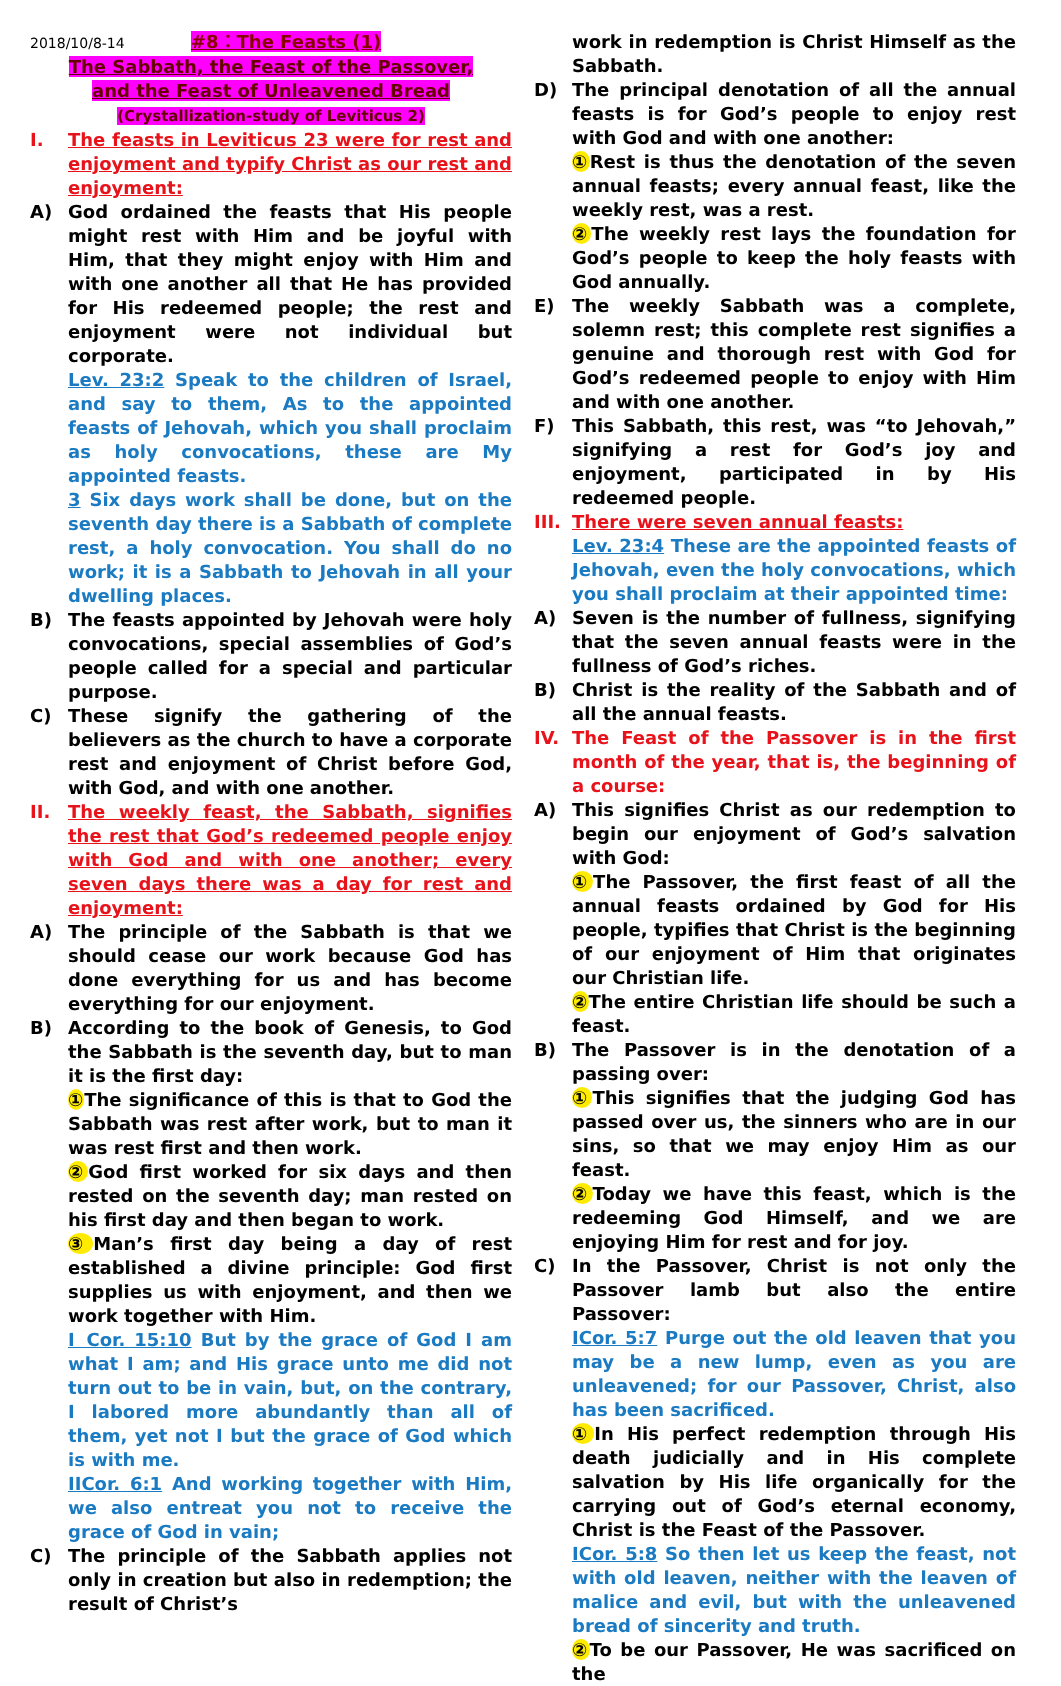2018/10/8-14 #8：The Feasts (1)
The Sabbath, the Feast of the Passover,
and the Feast of Unleavened Bread
(Crystallization-study of Leviticus 2)
I. The feasts in Leviticus 23 were for rest and enjoyment and typify Christ as our rest and enjoyment:
A) God ordained the feasts that His people might rest with Him and be joyful with Him, that they might enjoy with Him and with one another all that He has provided for His redeemed people; the rest and enjoyment were not individual but corporate.
Lev. 23:2 Speak to the children of Israel, and say to them, As to the appointed feasts of Jehovah, which you shall proclaim as holy convocations, these are My appointed feasts.
3 Six days work shall be done, but on the seventh day there is a Sabbath of complete rest, a holy convocation. You shall do no work; it is a Sabbath to Jehovah in all your dwelling places.
B) The feasts appointed by Jehovah were holy convocations, special assemblies of God’s people called for a special and particular purpose.
C) These signify the gathering of the believers as the church to have a corporate rest and enjoyment of Christ before God, with God, and with one another.
II. The weekly feast, the Sabbath, signifies the rest that God’s redeemed people enjoy with God and with one another; every seven days there was a day for rest and enjoyment:
A) The principle of the Sabbath is that we should cease our work because God has done everything for us and has become everything for our enjoyment.
B) According to the book of Genesis, to God the Sabbath is the seventh day, but to man it is the first day:
① The significance of this is that to God the Sabbath was rest after work, but to man it was rest first and then work.
② God first worked for six days and then rested on the seventh day; man rested on his first day and then began to work.
③ Man’s first day being a day of rest established a divine principle: God first supplies us with enjoyment, and then we work together with Him.
Ⅰ Cor. 15:10 But by the grace of God I am what I am; and His grace unto me did not turn out to be in vain, but, on the contrary, I labored more abundantly than all of them, yet not I but the grace of God which is with me.
IICor. 6:1 And working together with Him, we also entreat you not to receive the grace of God in vain;
C) The principle of the Sabbath applies not only in creation but also in redemption; the result of Christ’s
work in redemption is Christ Himself as the Sabbath.
D) The principal denotation of all the annual feasts is for God’s people to enjoy rest with God and with one another:
① Rest is thus the denotation of the seven annual feasts; every annual feast, like the weekly rest, was a rest.
② The weekly rest lays the foundation for God’s people to keep the holy feasts with God annually.
E) The weekly Sabbath was a complete, solemn rest; this complete rest signifies a genuine and thorough rest with God for God’s redeemed people to enjoy with Him and with one another.
F) This Sabbath, this rest, was “to Jehovah,” signifying a rest for God’s joy and enjoyment, participated in by His redeemed people.
III. There were seven annual feasts:
Lev. 23:4 These are the appointed feasts of Jehovah, even the holy convocations, which you shall proclaim at their appointed time:
A) Seven is the number of fullness, signifying that the seven annual feasts were in the fullness of God’s riches.
B) Christ is the reality of the Sabbath and of all the annual feasts.
IV. The Feast of the Passover is in the first month of the year, that is, the beginning of a course:
A) This signifies Christ as our redemption to begin our enjoyment of God’s salvation with God:
① The Passover, the first feast of all the annual feasts ordained by God for His people, typifies that Christ is the beginning of our enjoyment of Him that originates our Christian life.
② The entire Christian life should be such a feast.
B) The Passover is in the denotation of a passing over:
① This signifies that the judging God has passed over us, the sinners who are in our sins, so that we may enjoy Him as our feast.
② Today we have this feast, which is the redeeming God Himself, and we are enjoying Him for rest and for joy.
C) In the Passover, Christ is not only the Passover lamb but also the entire Passover:
ICor. 5:7 Purge out the old leaven that you may be a new lump, even as you are unleavened; for our Passover, Christ, also has been sacrificed.
① In His perfect redemption through His death judicially and in His complete salvation by His life organically for the carrying out of God’s eternal economy, Christ is the Feast of the Passover.
ICor. 5:8 So then let us keep the feast, not with old leaven, neither with the leaven of malice and evil, but with the unleavened bread of sincerity and truth.
② To be our Passover, He was sacrificed on the